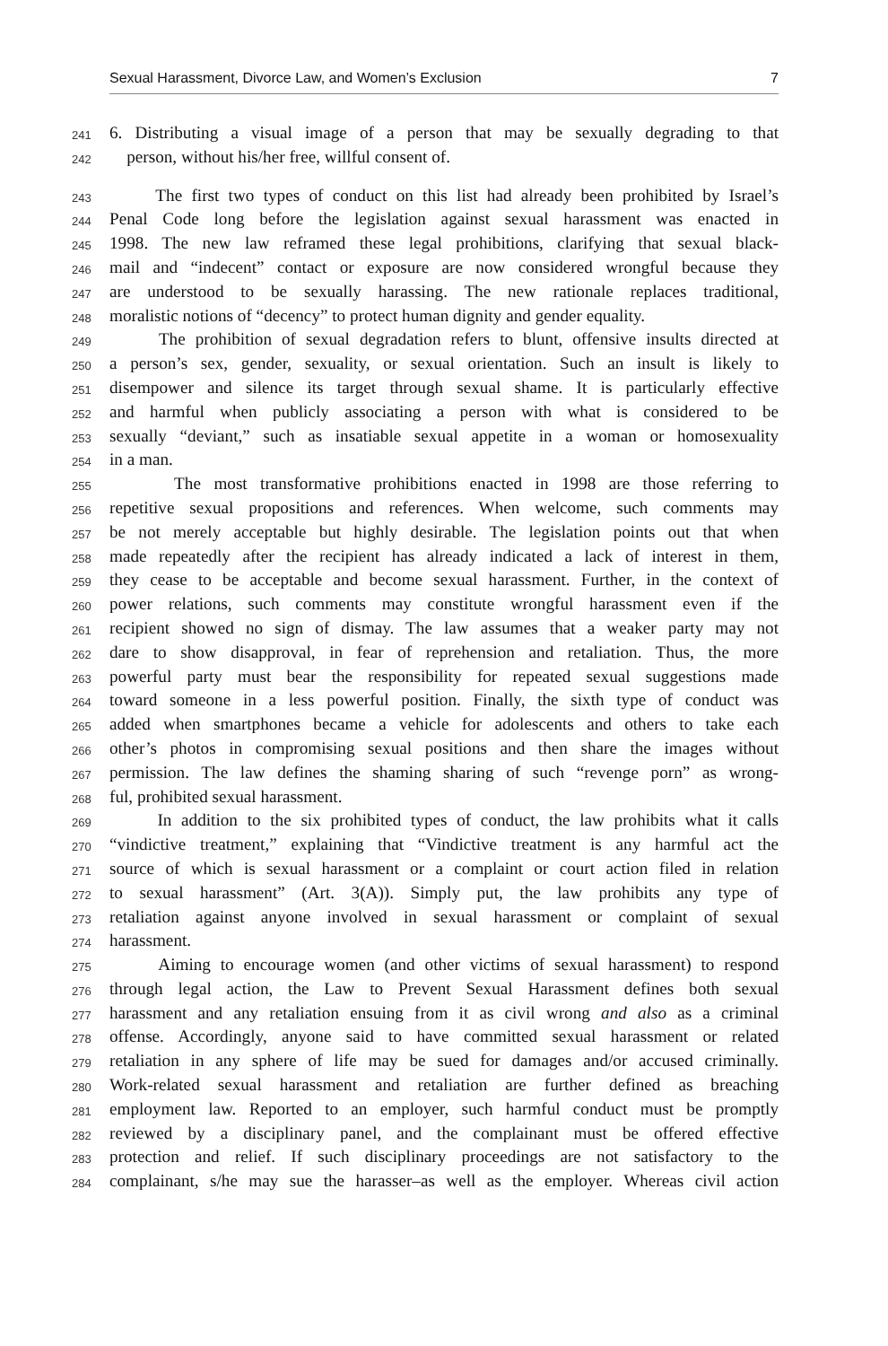Sexual Harassment, Divorce Law, and Women’s Exclusion 7
241 6. Distributing a visual image of a person that may be sexually degrading to that
242 person, without his/her free, willful consent of.
243 The first two types of conduct on this list had already been prohibited by Israel’s
244 Penal Code long before the legislation against sexual harassment was enacted in
245 1998. The new law reframed these legal prohibitions, clarifying that sexual black-
246 mail and “indecent” contact or exposure are now considered wrongful because they
247 are understood to be sexually harassing. The new rationale replaces traditional,
248 moralistic notions of “decency” to protect human dignity and gender equality.
249 The prohibition of sexual degradation refers to blunt, offensive insults directed at
250 a person’s sex, gender, sexuality, or sexual orientation. Such an insult is likely to
251 disempower and silence its target through sexual shame. It is particularly effective
252 and harmful when publicly associating a person with what is considered to be
253 sexually “deviant,” such as insatiable sexual appetite in a woman or homosexuality
254 in a man.
255 The most transformative prohibitions enacted in 1998 are those referring to
256 repetitive sexual propositions and references. When welcome, such comments may
257 be not merely acceptable but highly desirable. The legislation points out that when
258 made repeatedly after the recipient has already indicated a lack of interest in them,
259 they cease to be acceptable and become sexual harassment. Further, in the context of
260 power relations, such comments may constitute wrongful harassment even if the
261 recipient showed no sign of dismay. The law assumes that a weaker party may not
262 dare to show disapproval, in fear of reprehension and retaliation. Thus, the more
263 powerful party must bear the responsibility for repeated sexual suggestions made
264 toward someone in a less powerful position. Finally, the sixth type of conduct was
265 added when smartphones became a vehicle for adolescents and others to take each
266 other’s photos in compromising sexual positions and then share the images without
267 permission. The law defines the shaming sharing of such “revenge porn” as wrong-
268 ful, prohibited sexual harassment.
269 In addition to the six prohibited types of conduct, the law prohibits what it calls
270 “vindictive treatment,” explaining that “Vindictive treatment is any harmful act the
271 source of which is sexual harassment or a complaint or court action filed in relation
272 to sexual harassment” (Art. 3(A)). Simply put, the law prohibits any type of
273 retaliation against anyone involved in sexual harassment or complaint of sexual
274 harassment.
275 Aiming to encourage women (and other victims of sexual harassment) to respond
276 through legal action, the Law to Prevent Sexual Harassment defines both sexual
277 harassment and any retaliation ensuing from it as civil wrong and also as a criminal
278 offense. Accordingly, anyone said to have committed sexual harassment or related
279 retaliation in any sphere of life may be sued for damages and/or accused criminally.
280 Work-related sexual harassment and retaliation are further defined as breaching
281 employment law. Reported to an employer, such harmful conduct must be promptly
282 reviewed by a disciplinary panel, and the complainant must be offered effective
283 protection and relief. If such disciplinary proceedings are not satisfactory to the
284 complainant, s/he may sue the harasser–as well as the employer. Whereas civil action